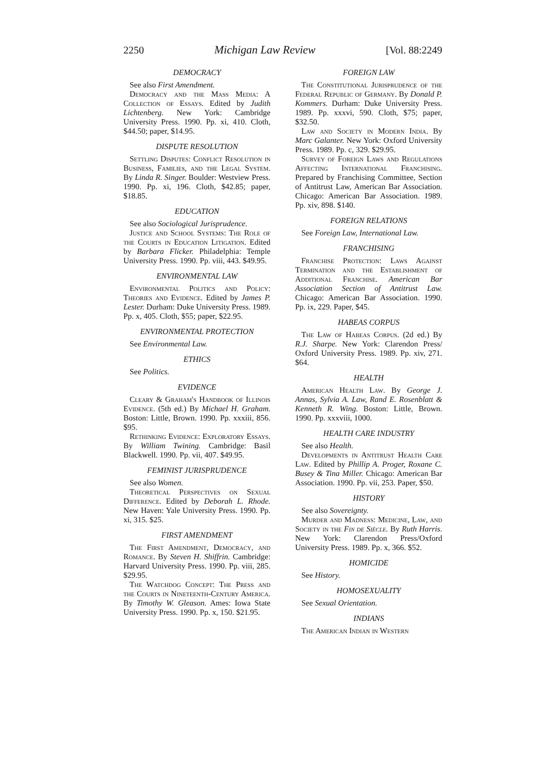2250 Michigan Law Review [Vol. 88:2249
DEMOCRACY
See also First Amendment.
Democracy and the Mass Media: A Collection of Essays. Edited by Judith Lichtenberg. New York: Cambridge University Press. 1990. Pp. xi, 410. Cloth, $44.50; paper, $14.95.
DISPUTE RESOLUTION
Settling Disputes: Conflict Resolution in Business, Families, and the Legal System. By Linda R. Singer. Boulder: Westview Press. 1990. Pp. xi, 196. Cloth, $42.85; paper, $18.85.
EDUCATION
See also Sociological Jurisprudence.
Justice and School Systems: The Role of the Courts in Education Litigation. Edited by Barbara Flicker. Philadelphia: Temple University Press. 1990. Pp. viii, 443. $49.95.
ENVIRONMENTAL LAW
Environmental Politics and Policy: Theories and Evidence. Edited by James P. Lester. Durham: Duke University Press. 1989. Pp. x, 405. Cloth, $55; paper, $22.95.
ENVIRONMENTAL PROTECTION
See Environmental Law.
ETHICS
See Politics.
EVIDENCE
Cleary & Graham's Handbook of Illinois Evidence. (5th ed.) By Michael H. Graham. Boston: Little, Brown. 1990. Pp. xxxiii, 856. $95.
Rethinking Evidence: Exploratory Essays. By William Twining. Cambridge: Basil Blackwell. 1990. Pp. vii, 407. $49.95.
FEMINIST JURISPRUDENCE
See also Women.
Theoretical Perspectives on Sexual Difference. Edited by Deborah L. Rhode. New Haven: Yale University Press. 1990. Pp. xi, 315. $25.
FIRST AMENDMENT
The First Amendment, Democracy, and Romance. By Steven H. Shiffrin. Cambridge: Harvard University Press. 1990. Pp. viii, 285. $29.95.
The Watchdog Concept: The Press and the Courts in Nineteenth-Century America. By Timothy W. Gleason. Ames: Iowa State University Press. 1990. Pp. x, 150. $21.95.
FOREIGN LAW
The Constitutional Jurisprudence of the Federal Republic of Germany. By Donald P. Kommers. Durham: Duke University Press. 1989. Pp. xxxvi, 590. Cloth, $75; paper, $32.50.
Law and Society in Modern India. By Marc Galanter. New York: Oxford University Press. 1989. Pp. c, 329. $29.95.
Survey of Foreign Laws and Regulations Affecting International Franchising. Prepared by Franchising Committee, Section of Antitrust Law, American Bar Association. Chicago: American Bar Association. 1989. Pp. xiv, 898. $140.
FOREIGN RELATIONS
See Foreign Law, International Law.
FRANCHISING
Franchise Protection: Laws Against Termination and the Establishment of Additional Franchise. American Bar Association Section of Antitrust Law. Chicago: American Bar Association. 1990. Pp. ix, 229. Paper, $45.
HABEAS CORPUS
The Law of Habeas Corpus. (2d ed.) By R.J. Sharpe. New York: Clarendon Press/ Oxford University Press. 1989. Pp. xiv, 271. $64.
HEALTH
American Health Law. By George J. Annas, Sylvia A. Law, Rand E. Rosenblatt & Kenneth R. Wing. Boston: Little, Brown. 1990. Pp. xxxviii, 1000.
HEALTH CARE INDUSTRY
See also Health.
Developments in Antitrust Health Care Law. Edited by Phillip A. Proger, Roxane C. Busey & Tina Miller. Chicago: American Bar Association. 1990. Pp. vii, 253. Paper, $50.
HISTORY
See also Sovereignty.
Murder and Madness: Medicine, Law, and Society in the Fin de Siècle. By Ruth Harris. New York: Clarendon Press/Oxford University Press. 1989. Pp. x, 366. $52.
HOMICIDE
See History.
HOMOSEXUALITY
See Sexual Orientation.
INDIANS
The American Indian in Western